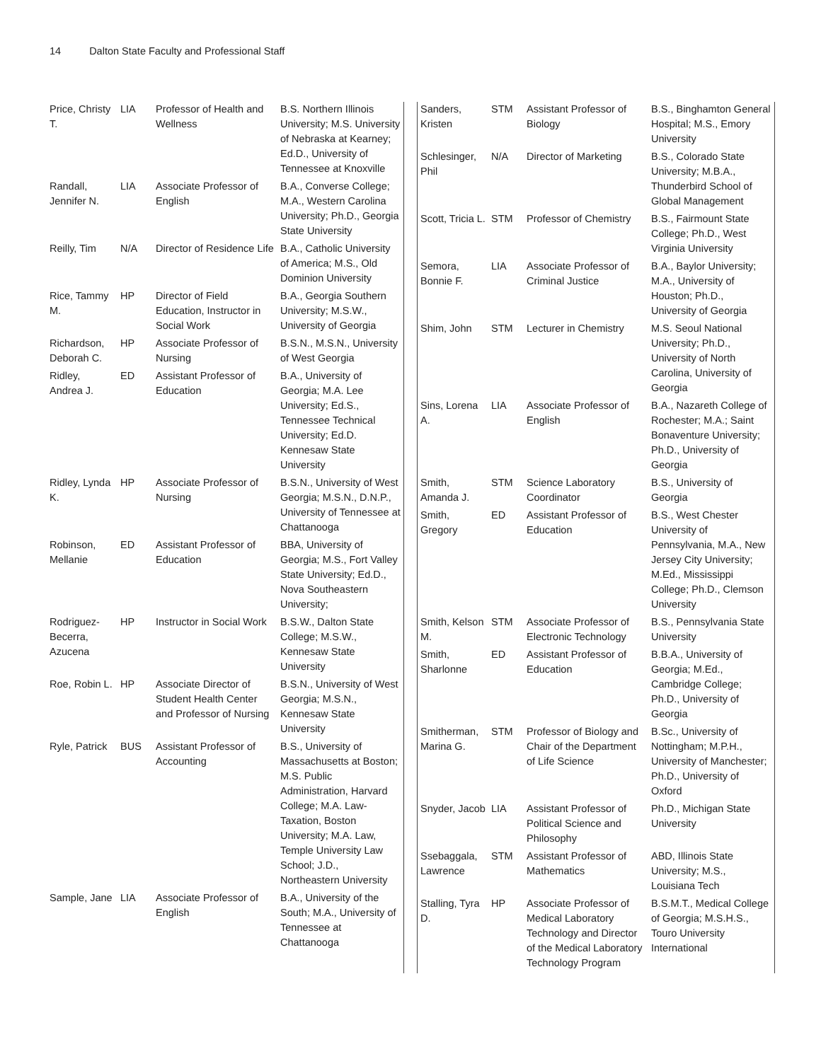14 Dalton State Faculty and Professional Staff
| Price, Christy T. | LIA | Professor of Health and Wellness | B.S. Northern Illinois University; M.S. University of Nebraska at Kearney; Ed.D., University of Tennessee at Knoxville |
| Randall, Jennifer N. | LIA | Associate Professor of English | B.A., Converse College; M.A., Western Carolina University; Ph.D., Georgia State University |
| Reilly, Tim | N/A | Director of Residence Life | B.A., Catholic University of America; M.S., Old Dominion University |
| Rice, Tammy M. | HP | Director of Field Education, Instructor in Social Work | B.A., Georgia Southern University; M.S.W., University of Georgia |
| Richardson, Deborah C. | HP | Associate Professor of Nursing | B.S.N., M.S.N., University of West Georgia |
| Ridley, Andrea J. | ED | Assistant Professor of Education | B.A., University of Georgia; M.A. Lee University; Ed.S., Tennessee Technical University; Ed.D. Kennesaw State University |
| Ridley, Lynda K. | HP | Associate Professor of Nursing | B.S.N., University of West Georgia; M.S.N., D.N.P., University of Tennessee at Chattanooga |
| Robinson, Mellanie | ED | Assistant Professor of Education | BBA, University of Georgia; M.S., Fort Valley State University; Ed.D., Nova Southeastern University; |
| Rodriguez-Becerra, Azucena | HP | Instructor in Social Work | B.S.W., Dalton State College; M.S.W., Kennesaw State University |
| Roe, Robin L. | HP | Associate Director of Student Health Center and Professor of Nursing | B.S.N., University of West Georgia; M.S.N., Kennesaw State University |
| Ryle, Patrick | BUS | Assistant Professor of Accounting | B.S., University of Massachusetts at Boston; M.S. Public Administration, Harvard College; M.A. Law-Taxation, Boston University; M.A. Law, Temple University Law School; J.D., Northeastern University |
| Sample, Jane | LIA | Associate Professor of English | B.A., University of the South; M.A., University of Tennessee at Chattanooga |
| Sanders, Kristen | STM | Assistant Professor of Biology | B.S., Binghamton General Hospital; M.S., Emory University |
| Schlesinger, Phil | N/A | Director of Marketing | B.S., Colorado State University; M.B.A., Thunderbird School of Global Management |
| Scott, Tricia L. | STM | Professor of Chemistry | B.S., Fairmount State College; Ph.D., West Virginia University |
| Semora, Bonnie F. | LIA | Associate Professor of Criminal Justice | B.A., Baylor University; M.A., University of Houston; Ph.D., University of Georgia |
| Shim, John | STM | Lecturer in Chemistry | M.S. Seoul National University; Ph.D., University of North Carolina, University of Georgia |
| Sins, Lorena A. | LIA | Associate Professor of English | B.A., Nazareth College of Rochester; M.A.; Saint Bonaventure University; Ph.D., University of Georgia |
| Smith, Amanda J. | STM | Science Laboratory Coordinator | B.S., University of Georgia |
| Smith, Gregory | ED | Assistant Professor of Education | B.S., West Chester University of Pennsylvania, M.A., New Jersey City University; M.Ed., Mississippi College; Ph.D., Clemson University |
| Smith, Kelson M. | STM | Associate Professor of Electronic Technology | B.S., Pennsylvania State University |
| Smith, Sharlonne | ED | Assistant Professor of Education | B.B.A., University of Georgia; M.Ed., Cambridge College; Ph.D., University of Georgia |
| Smitherman, Marina G. | STM | Professor of Biology and Chair of the Department of Life Science | B.Sc., University of Nottingham; M.P.H., University of Manchester; Ph.D., University of Oxford |
| Snyder, Jacob | LIA | Assistant Professor of Political Science and Philosophy | Ph.D., Michigan State University |
| Ssebaggala, Lawrence | STM | Assistant Professor of Mathematics | ABD, Illinois State University; M.S., Louisiana Tech |
| Stalling, Tyra D. | HP | Associate Professor of Medical Laboratory Technology and Director of the Medical Laboratory Technology Program | B.S.M.T., Medical College of Georgia; M.S.H.S., Touro University International |